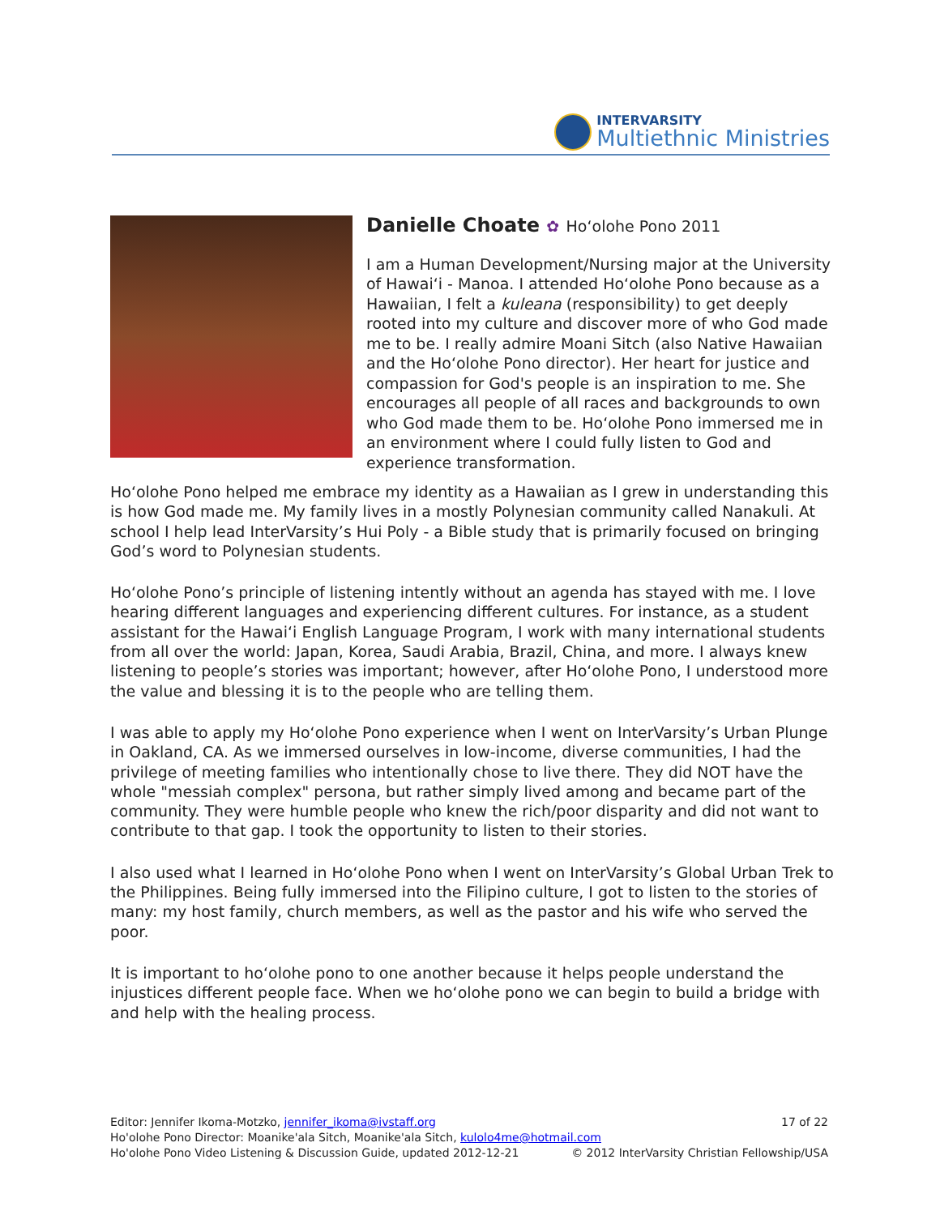INTERVARSITY
Multiethnic Ministries
Danielle Choate ✿ Hoʻolohe Pono 2011
I am a Human Development/Nursing major at the University of Hawaiʻi - Manoa. I attended Hoʻolohe Pono because as a Hawaiian, I felt a kuleana (responsibility) to get deeply rooted into my culture and discover more of who God made me to be. I really admire Moani Sitch (also Native Hawaiian and the Hoʻolohe Pono director). Her heart for justice and compassion for God's people is an inspiration to me. She encourages all people of all races and backgrounds to own who God made them to be. Hoʻolohe Pono immersed me in an environment where I could fully listen to God and experience transformation.
Hoʻolohe Pono helped me embrace my identity as a Hawaiian as I grew in understanding this is how God made me. My family lives in a mostly Polynesian community called Nanakuli. At school I help lead InterVarsity’s Hui Poly - a Bible study that is primarily focused on bringing God’s word to Polynesian students.
Hoʻolohe Pono’s principle of listening intently without an agenda has stayed with me. I love hearing different languages and experiencing different cultures. For instance, as a student assistant for the Hawaiʻi English Language Program, I work with many international students from all over the world: Japan, Korea, Saudi Arabia, Brazil, China, and more. I always knew listening to people’s stories was important; however, after Hoʻolohe Pono, I understood more the value and blessing it is to the people who are telling them.
I was able to apply my Hoʻolohe Pono experience when I went on InterVarsity’s Urban Plunge in Oakland, CA. As we immersed ourselves in low-income, diverse communities, I had the privilege of meeting families who intentionally chose to live there. They did NOT have the whole "messiah complex" persona, but rather simply lived among and became part of the community. They were humble people who knew the rich/poor disparity and did not want to contribute to that gap. I took the opportunity to listen to their stories.
I also used what I learned in Hoʻolohe Pono when I went on InterVarsity’s Global Urban Trek to the Philippines. Being fully immersed into the Filipino culture, I got to listen to the stories of many: my host family, church members, as well as the pastor and his wife who served the poor.
It is important to hoʻolohe pono to one another because it helps people understand the injustices different people face. When we hoʻolohe pono we can begin to build a bridge with and help with the healing process.
Editor: Jennifer Ikoma-Motzko, jennifer_ikoma@ivstaff.org 17 of 22
Ho'olohe Pono Director: Moanike'ala Sitch, Moanike'ala Sitch, kulolo4me@hotmail.com
Ho'olohe Pono Video Listening & Discussion Guide, updated 2012-12-21 © 2012 InterVarsity Christian Fellowship/USA